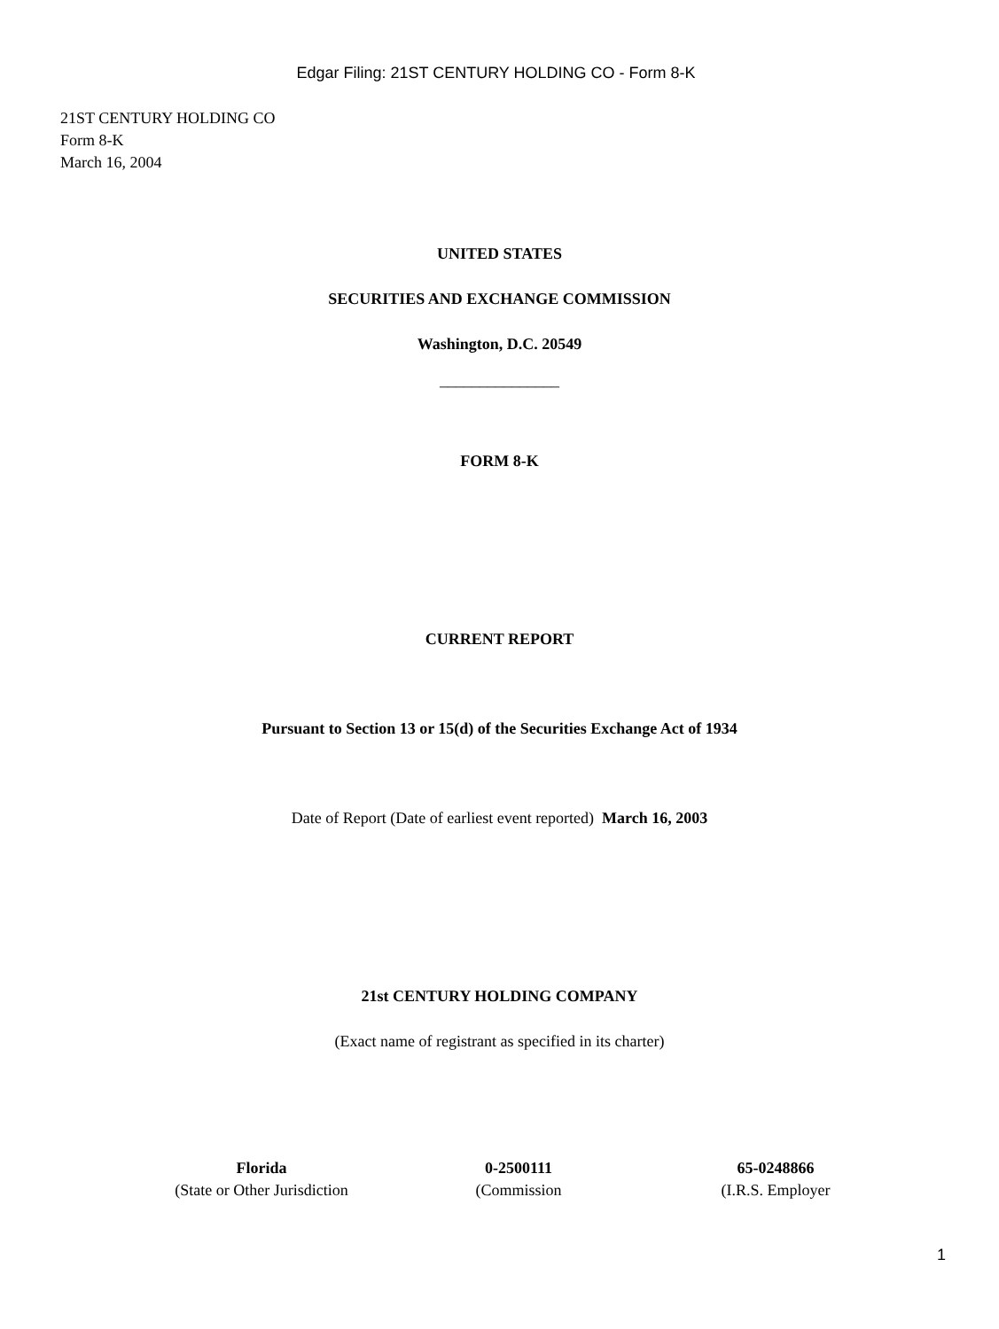Edgar Filing: 21ST CENTURY HOLDING CO - Form 8-K
21ST CENTURY HOLDING CO
Form 8-K
March 16, 2004
UNITED STATES
SECURITIES AND EXCHANGE COMMISSION
Washington, D.C. 20549
_______________
FORM 8-K
CURRENT REPORT
Pursuant to Section 13 or 15(d) of the Securities Exchange Act of 1934
Date of Report (Date of earliest event reported) March 16, 2003
21st CENTURY HOLDING COMPANY
(Exact name of registrant as specified in its charter)
| Florida | 0-2500111 | 65-0248866 |
| (State or Other Jurisdiction | (Commission | (I.R.S. Employer |
1